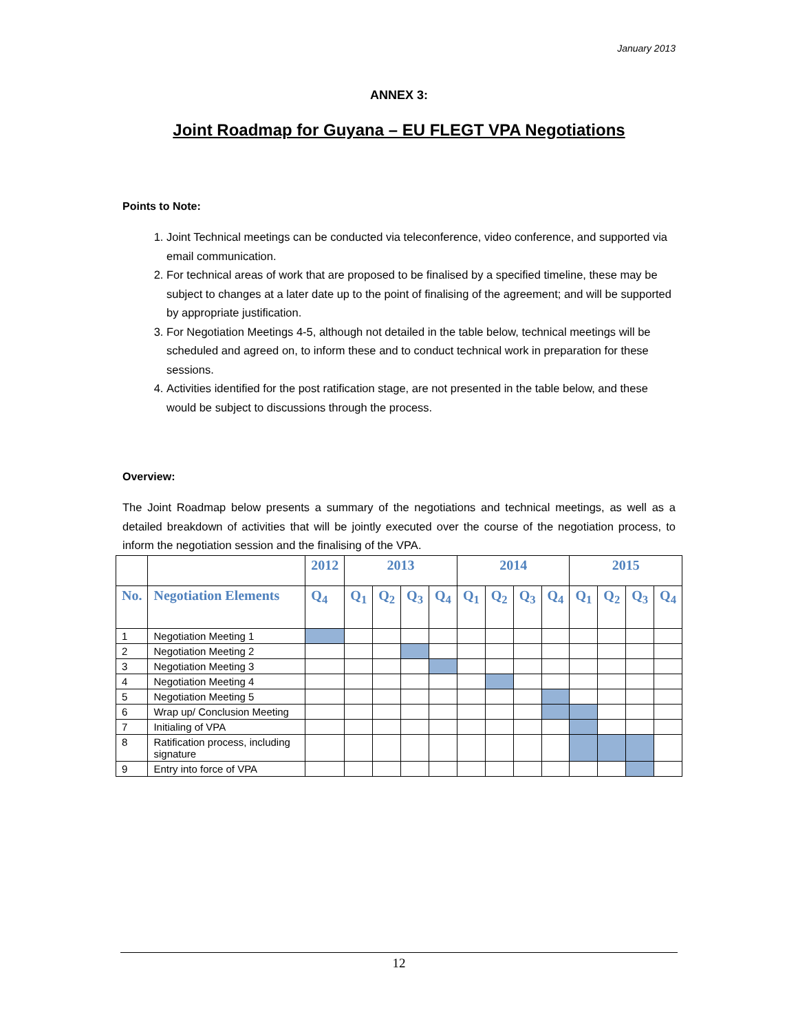January 2013
ANNEX 3:
Joint Roadmap for Guyana – EU FLEGT VPA Negotiations
Points to Note:
1. Joint Technical meetings can be conducted via teleconference, video conference, and supported via email communication.
2. For technical areas of work that are proposed to be finalised by a specified timeline, these may be subject to changes at a later date up to the point of finalising of the agreement; and will be supported by appropriate justification.
3. For Negotiation Meetings 4-5, although not detailed in the table below, technical meetings will be scheduled and agreed on, to inform these and to conduct technical work in preparation for these sessions.
4. Activities identified for the post ratification stage, are not presented in the table below, and these would be subject to discussions through the process.
Overview:
The Joint Roadmap below presents a summary of the negotiations and technical meetings, as well as a detailed breakdown of activities that will be jointly executed over the course of the negotiation process, to inform the negotiation session and the finalising of the VPA.
| | | 2012 | 2013 | | | | 2014 | | | | 2015 | | | |
| --- | --- | --- | --- | --- | --- | --- | --- | --- | --- | --- | --- | --- | --- | --- |
| No. | Negotiation Elements | Q<sub>4</sub> | Q<sub>1</sub> | Q<sub>2</sub> | Q<sub>3</sub> | Q<sub>4</sub> | Q<sub>1</sub> | Q<sub>2</sub> | Q<sub>3</sub> | Q<sub>4</sub> | Q<sub>1</sub> | Q<sub>2</sub> | Q<sub>3</sub> | Q<sub>4</sub> |
| 1 | Negotiation Meeting 1 | | | | | | | | | | | | | |
| 2 | Negotiation Meeting 2 | | | | | | | | | | | | | |
| 3 | Negotiation Meeting 3 | | | | | | | | | | | | | |
| 4 | Negotiation Meeting 4 | | | | | | | | | | | | | |
| 5 | Negotiation Meeting 5 | | | | | | | | | | | | | |
| 6 | Wrap up/ Conclusion Meeting | | | | | | | | | | | | | |
| 7 | Initialing of VPA | | | | | | | | | | | | | |
| 8 | Ratification process, including signature | | | | | | | | | | | | | |
| 9 | Entry into force of VPA | | | | | | | | | | | | | |
12